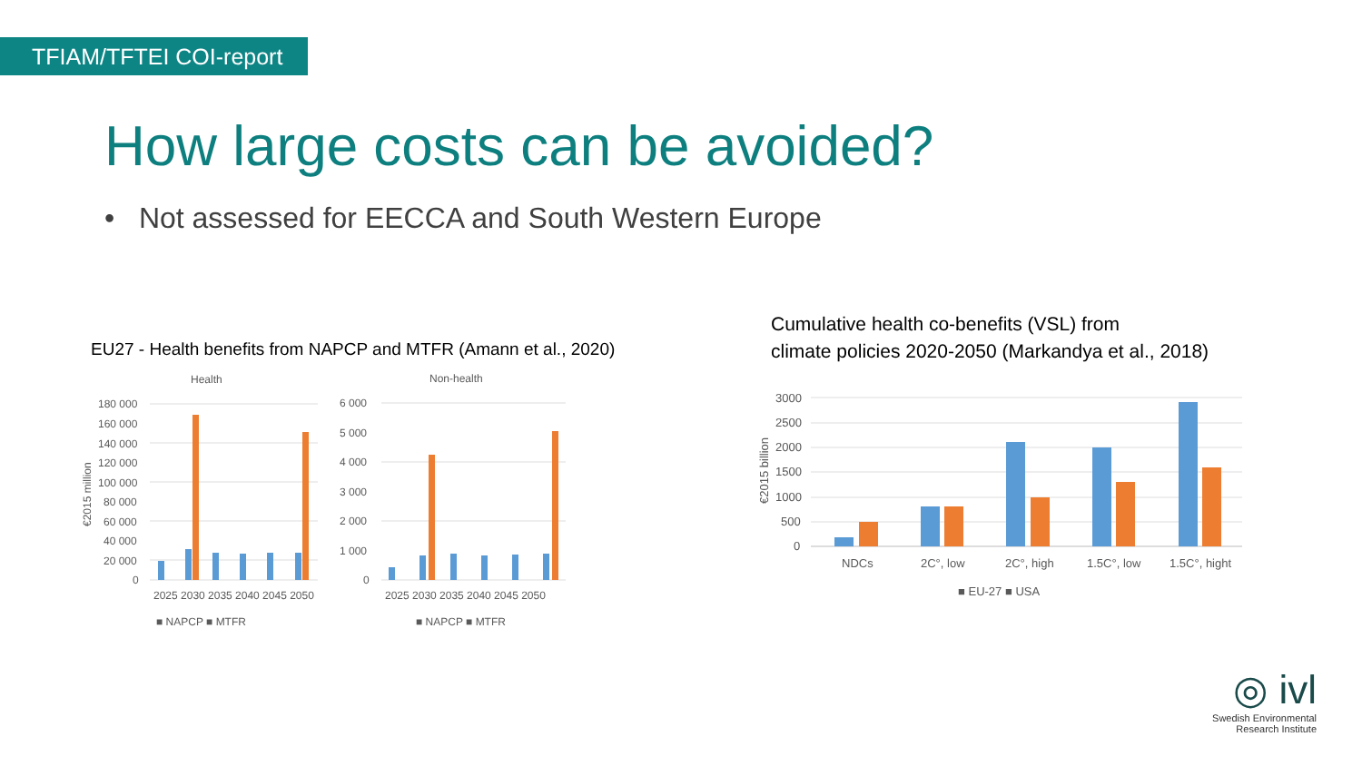TFIAM/TFTEI COI-report
How large costs can be avoided?
• Not assessed for EECCA and South Western Europe
EU27 - Health benefits from NAPCP and MTFR (Amann et al., 2020)
Cumulative health co-benefits (VSL) from
climate policies 2020-2050 (Markandya et al., 2018)
Health
180 000
160 000
140 000
120 000
100 000
80 000
60 000
40 000
20 000
0
€2015 million
2025 2030 2035 2040 2045 2050
■ NAPCP ■ MTFR
Non-health
6 000
5 000
4 000
3 000
2 000
1 000
0
2025 2030 2035 2040 2045 2050
■ NAPCP ■ MTFR
3000
2500
2000
1500
1000
500
0
€2015 billion
NDCs
2C°, low
2C°, high
1.5C°, low
1.5C°, hight
■ EU-27 ■ USA
◎ ivl
Swedish Environmental
Research Institute